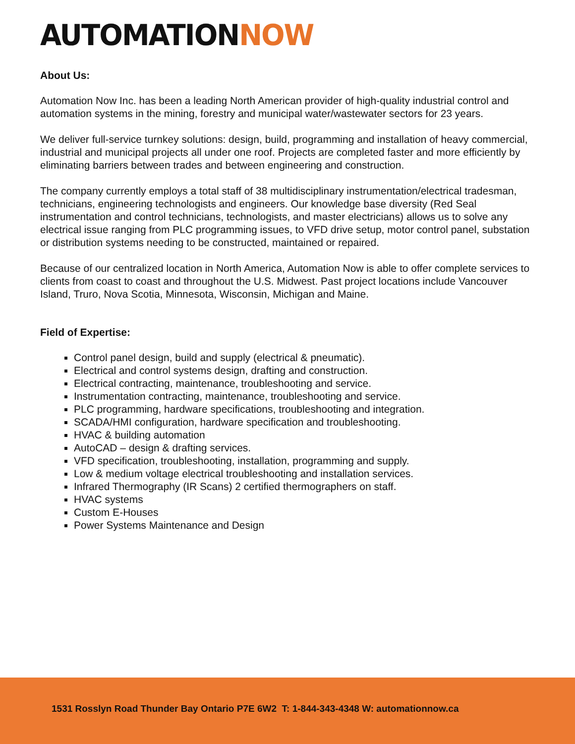AUTOMATIONNOW
About Us:
Automation Now Inc. has been a leading North American provider of high-quality industrial control and automation systems in the mining, forestry and municipal water/wastewater sectors for 23 years.
We deliver full-service turnkey solutions: design, build, programming and installation of heavy commercial, industrial and municipal projects all under one roof. Projects are completed faster and more efficiently by eliminating barriers between trades and between engineering and construction.
The company currently employs a total staff of 38 multidisciplinary instrumentation/electrical tradesman, technicians, engineering technologists and engineers. Our knowledge base diversity (Red Seal instrumentation and control technicians, technologists, and master electricians) allows us to solve any electrical issue ranging from PLC programming issues, to VFD drive setup, motor control panel, substation or distribution systems needing to be constructed, maintained or repaired.
Because of our centralized location in North America, Automation Now is able to offer complete services to clients from coast to coast and throughout the U.S. Midwest. Past project locations include Vancouver Island, Truro, Nova Scotia, Minnesota, Wisconsin, Michigan and Maine.
Field of Expertise:
Control panel design, build and supply (electrical & pneumatic).
Electrical and control systems design, drafting and construction.
Electrical contracting, maintenance, troubleshooting and service.
Instrumentation contracting, maintenance, troubleshooting and service.
PLC programming, hardware specifications, troubleshooting and integration.
SCADA/HMI configuration, hardware specification and troubleshooting.
HVAC & building automation
AutoCAD – design & drafting services.
VFD specification, troubleshooting, installation, programming and supply.
Low & medium voltage electrical troubleshooting and installation services.
Infrared Thermography (IR Scans) 2 certified thermographers on staff.
HVAC systems
Custom E-Houses
Power Systems Maintenance and Design
1531 Rosslyn Road Thunder Bay Ontario P7E 6W2 T: 1-844-343-4348 W: automationnow.ca